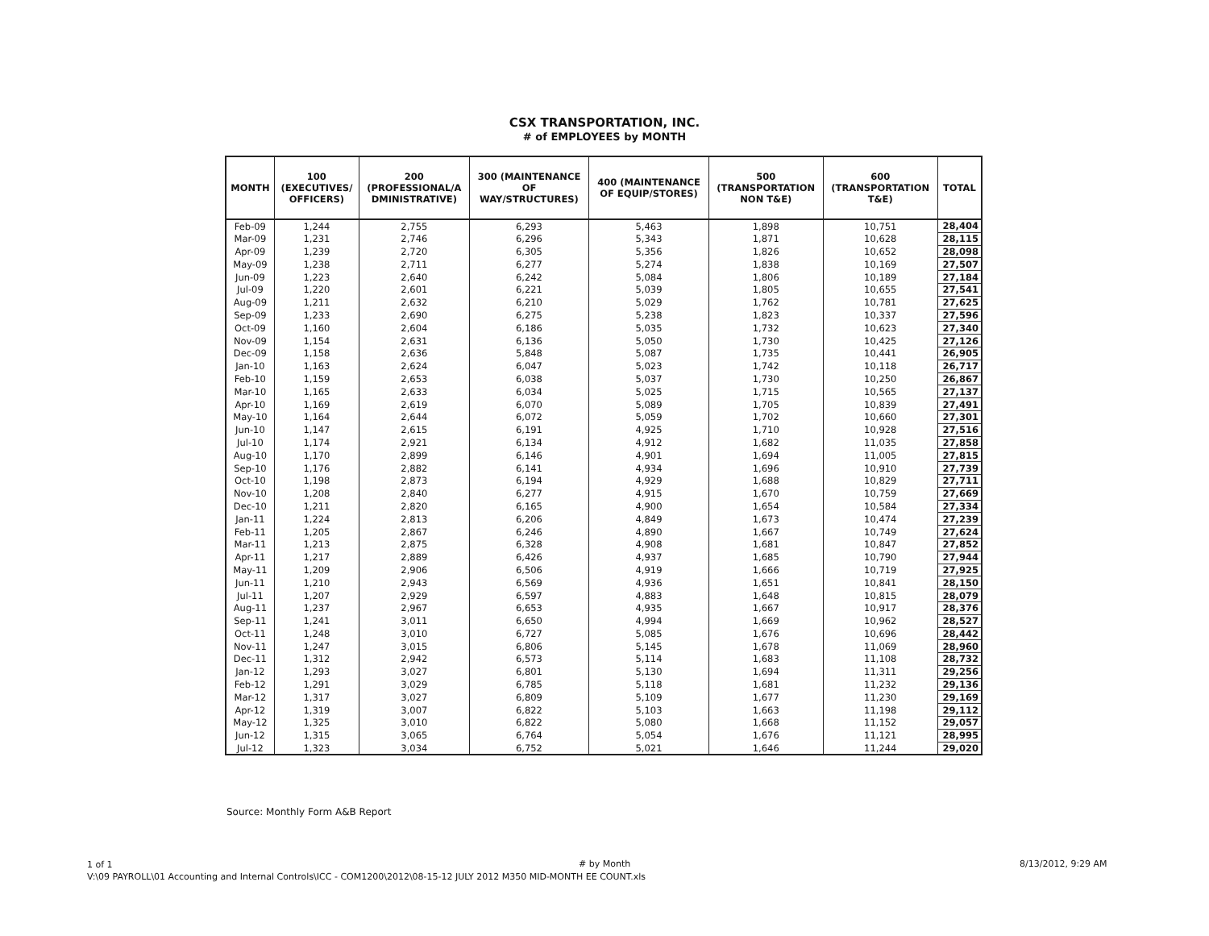CSX TRANSPORTATION, INC.
# of EMPLOYEES by MONTH
| MONTH | 100 (EXECUTIVES/ OFFICERS) | 200 (PROFESSIONAL/A DMINISTRATIVE) | 300 (MAINTENANCE OF WAY/STRUCTURES) | 400 (MAINTENANCE OF EQUIP/STORES) | 500 (TRANSPORTATION NON T&E) | 600 (TRANSPORTATION T&E) | TOTAL |
| --- | --- | --- | --- | --- | --- | --- | --- |
| Feb-09 | 1,244 | 2,755 | 6,293 | 5,463 | 1,898 | 10,751 | 28,404 |
| Mar-09 | 1,231 | 2,746 | 6,296 | 5,343 | 1,871 | 10,628 | 28,115 |
| Apr-09 | 1,239 | 2,720 | 6,305 | 5,356 | 1,826 | 10,652 | 28,098 |
| May-09 | 1,238 | 2,711 | 6,277 | 5,274 | 1,838 | 10,169 | 27,507 |
| Jun-09 | 1,223 | 2,640 | 6,242 | 5,084 | 1,806 | 10,189 | 27,184 |
| Jul-09 | 1,220 | 2,601 | 6,221 | 5,039 | 1,805 | 10,655 | 27,541 |
| Aug-09 | 1,211 | 2,632 | 6,210 | 5,029 | 1,762 | 10,781 | 27,625 |
| Sep-09 | 1,233 | 2,690 | 6,275 | 5,238 | 1,823 | 10,337 | 27,596 |
| Oct-09 | 1,160 | 2,604 | 6,186 | 5,035 | 1,732 | 10,623 | 27,340 |
| Nov-09 | 1,154 | 2,631 | 6,136 | 5,050 | 1,730 | 10,425 | 27,126 |
| Dec-09 | 1,158 | 2,636 | 5,848 | 5,087 | 1,735 | 10,441 | 26,905 |
| Jan-10 | 1,163 | 2,624 | 6,047 | 5,023 | 1,742 | 10,118 | 26,717 |
| Feb-10 | 1,159 | 2,653 | 6,038 | 5,037 | 1,730 | 10,250 | 26,867 |
| Mar-10 | 1,165 | 2,633 | 6,034 | 5,025 | 1,715 | 10,565 | 27,137 |
| Apr-10 | 1,169 | 2,619 | 6,070 | 5,089 | 1,705 | 10,839 | 27,491 |
| May-10 | 1,164 | 2,644 | 6,072 | 5,059 | 1,702 | 10,660 | 27,301 |
| Jun-10 | 1,147 | 2,615 | 6,191 | 4,925 | 1,710 | 10,928 | 27,516 |
| Jul-10 | 1,174 | 2,921 | 6,134 | 4,912 | 1,682 | 11,035 | 27,858 |
| Aug-10 | 1,170 | 2,899 | 6,146 | 4,901 | 1,694 | 11,005 | 27,815 |
| Sep-10 | 1,176 | 2,882 | 6,141 | 4,934 | 1,696 | 10,910 | 27,739 |
| Oct-10 | 1,198 | 2,873 | 6,194 | 4,929 | 1,688 | 10,829 | 27,711 |
| Nov-10 | 1,208 | 2,840 | 6,277 | 4,915 | 1,670 | 10,759 | 27,669 |
| Dec-10 | 1,211 | 2,820 | 6,165 | 4,900 | 1,654 | 10,584 | 27,334 |
| Jan-11 | 1,224 | 2,813 | 6,206 | 4,849 | 1,673 | 10,474 | 27,239 |
| Feb-11 | 1,205 | 2,867 | 6,246 | 4,890 | 1,667 | 10,749 | 27,624 |
| Mar-11 | 1,213 | 2,875 | 6,328 | 4,908 | 1,681 | 10,847 | 27,852 |
| Apr-11 | 1,217 | 2,889 | 6,426 | 4,937 | 1,685 | 10,790 | 27,944 |
| May-11 | 1,209 | 2,906 | 6,506 | 4,919 | 1,666 | 10,719 | 27,925 |
| Jun-11 | 1,210 | 2,943 | 6,569 | 4,936 | 1,651 | 10,841 | 28,150 |
| Jul-11 | 1,207 | 2,929 | 6,597 | 4,883 | 1,648 | 10,815 | 28,079 |
| Aug-11 | 1,237 | 2,967 | 6,653 | 4,935 | 1,667 | 10,917 | 28,376 |
| Sep-11 | 1,241 | 3,011 | 6,650 | 4,994 | 1,669 | 10,962 | 28,527 |
| Oct-11 | 1,248 | 3,010 | 6,727 | 5,085 | 1,676 | 10,696 | 28,442 |
| Nov-11 | 1,247 | 3,015 | 6,806 | 5,145 | 1,678 | 11,069 | 28,960 |
| Dec-11 | 1,312 | 2,942 | 6,573 | 5,114 | 1,683 | 11,108 | 28,732 |
| Jan-12 | 1,293 | 3,027 | 6,801 | 5,130 | 1,694 | 11,311 | 29,256 |
| Feb-12 | 1,291 | 3,029 | 6,785 | 5,118 | 1,681 | 11,232 | 29,136 |
| Mar-12 | 1,317 | 3,027 | 6,809 | 5,109 | 1,677 | 11,230 | 29,169 |
| Apr-12 | 1,319 | 3,007 | 6,822 | 5,103 | 1,663 | 11,198 | 29,112 |
| May-12 | 1,325 | 3,010 | 6,822 | 5,080 | 1,668 | 11,152 | 29,057 |
| Jun-12 | 1,315 | 3,065 | 6,764 | 5,054 | 1,676 | 11,121 | 28,995 |
| Jul-12 | 1,323 | 3,034 | 6,752 | 5,021 | 1,646 | 11,244 | 29,020 |
Source: Monthly Form A&B Report
1 of 1
V:\09 PAYROLL\01 Accounting and Internal Controls\ICC - COM1200\2012\08-15-12 JULY 2012 M350 MID-MONTH EE COUNT.xls
# by Month 8/13/2012, 9:29 AM